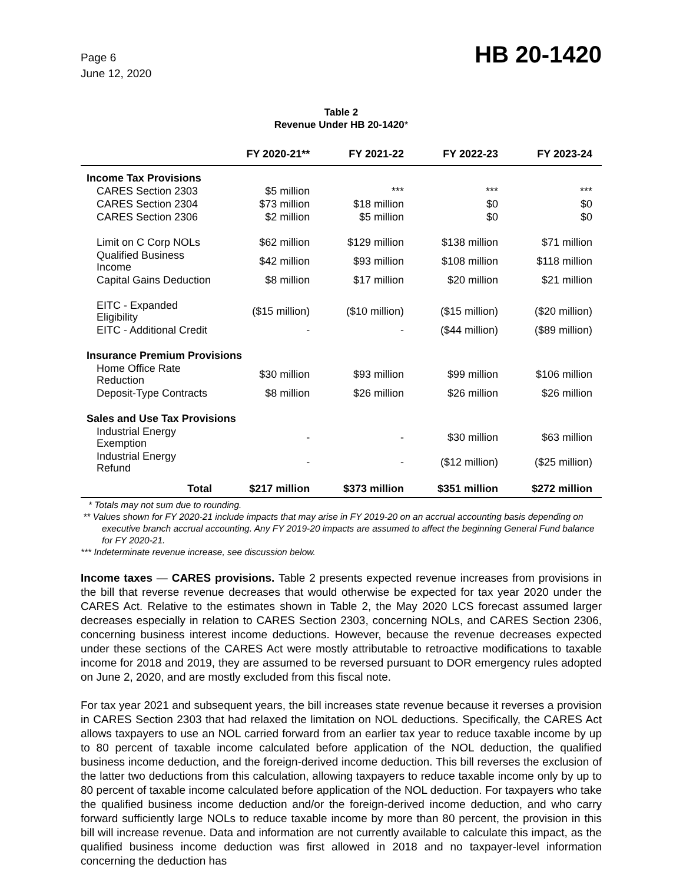Page 6
June 12, 2020
HB 20-1420
Table 2
Revenue Under HB 20-1420*
| | FY 2020-21** | FY 2021-22 | FY 2022-23 | FY 2023-24 |
| --- | --- | --- | --- | --- |
| Income Tax Provisions | | | | |
| CARES Section 2303 | $5 million | *** | *** | *** |
| CARES Section 2304 | $73 million | $18 million | $0 | $0 |
| CARES Section 2306 | $2 million | $5 million | $0 | $0 |
| Limit on C Corp NOLs | $62 million | $129 million | $138 million | $71 million |
| Qualified Business Income | $42 million | $93 million | $108 million | $118 million |
| Capital Gains Deduction | $8 million | $17 million | $20 million | $21 million |
| EITC - Expanded Eligibility | ($15 million) | ($10 million) | ($15 million) | ($20 million) |
| EITC - Additional Credit | - | - | ($44 million) | ($89 million) |
| Insurance Premium Provisions | | | | |
| Home Office Rate Reduction | $30 million | $93 million | $99 million | $106 million |
| Deposit-Type Contracts | $8 million | $26 million | $26 million | $26 million |
| Sales and Use Tax Provisions | | | | |
| Industrial Energy Exemption | - | - | $30 million | $63 million |
| Industrial Energy Refund | - | - | ($12 million) | ($25 million) |
| Total | $217 million | $373 million | $351 million | $272 million |
* Totals may not sum due to rounding.
** Values shown for FY 2020-21 include impacts that may arise in FY 2019-20 on an accrual accounting basis depending on executive branch accrual accounting. Any FY 2019-20 impacts are assumed to affect the beginning General Fund balance for FY 2020-21.
*** Indeterminate revenue increase, see discussion below.
Income taxes — CARES provisions. Table 2 presents expected revenue increases from provisions in the bill that reverse revenue decreases that would otherwise be expected for tax year 2020 under the CARES Act. Relative to the estimates shown in Table 2, the May 2020 LCS forecast assumed larger decreases especially in relation to CARES Section 2303, concerning NOLs, and CARES Section 2306, concerning business interest income deductions. However, because the revenue decreases expected under these sections of the CARES Act were mostly attributable to retroactive modifications to taxable income for 2018 and 2019, they are assumed to be reversed pursuant to DOR emergency rules adopted on June 2, 2020, and are mostly excluded from this fiscal note.
For tax year 2021 and subsequent years, the bill increases state revenue because it reverses a provision in CARES Section 2303 that had relaxed the limitation on NOL deductions. Specifically, the CARES Act allows taxpayers to use an NOL carried forward from an earlier tax year to reduce taxable income by up to 80 percent of taxable income calculated before application of the NOL deduction, the qualified business income deduction, and the foreign-derived income deduction. This bill reverses the exclusion of the latter two deductions from this calculation, allowing taxpayers to reduce taxable income only by up to 80 percent of taxable income calculated before application of the NOL deduction. For taxpayers who take the qualified business income deduction and/or the foreign-derived income deduction, and who carry forward sufficiently large NOLs to reduce taxable income by more than 80 percent, the provision in this bill will increase revenue. Data and information are not currently available to calculate this impact, as the qualified business income deduction was first allowed in 2018 and no taxpayer-level information concerning the deduction has